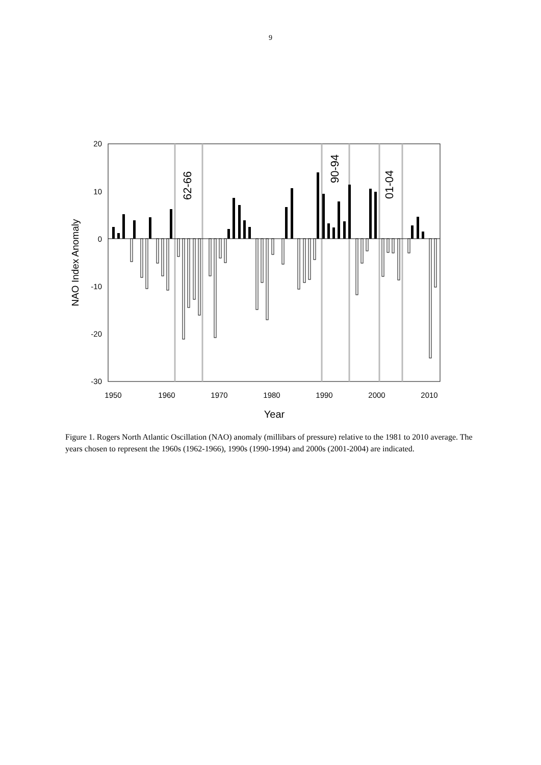9
20
10
0
-10
-20
-30
1950
1960
1970
1980
1990
2000
2010
Year
NAO Index Anomaly
62-66
90-94
01-04
Figure 1. Rogers North Atlantic Oscillation (NAO) anomaly (millibars of pressure) relative to the 1981 to 2010 average. The years chosen to represent the 1960s (1962-1966), 1990s (1990-1994) and 2000s (2001-2004) are indicated.